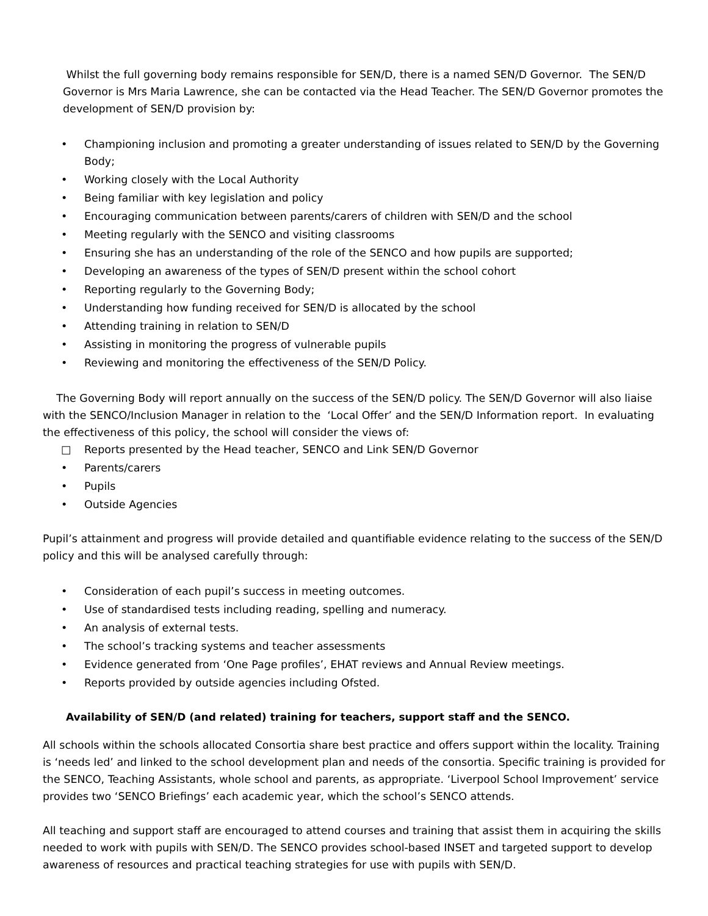Whilst the full governing body remains responsible for SEN/D, there is a named SEN/D Governor. The SEN/D Governor is Mrs Maria Lawrence, she can be contacted via the Head Teacher. The SEN/D Governor promotes the development of SEN/D provision by:
• Championing inclusion and promoting a greater understanding of issues related to SEN/D by the Governing Body;
• Working closely with the Local Authority
• Being familiar with key legislation and policy
• Encouraging communication between parents/carers of children with SEN/D and the school
• Meeting regularly with the SENCO and visiting classrooms
• Ensuring she has an understanding of the role of the SENCO and how pupils are supported;
• Developing an awareness of the types of SEN/D present within the school cohort
• Reporting regularly to the Governing Body;
• Understanding how funding received for SEN/D is allocated by the school
• Attending training in relation to SEN/D
• Assisting in monitoring the progress of vulnerable pupils
• Reviewing and monitoring the effectiveness of the SEN/D Policy.
The Governing Body will report annually on the success of the SEN/D policy. The SEN/D Governor will also liaise with the SENCO/Inclusion Manager in relation to the ‘Local Offer’ and the SEN/D Information report. In evaluating the effectiveness of this policy, the school will consider the views of:
□ Reports presented by the Head teacher, SENCO and Link SEN/D Governor
• Parents/carers
• Pupils
• Outside Agencies
Pupil’s attainment and progress will provide detailed and quantifiable evidence relating to the success of the SEN/D policy and this will be analysed carefully through:
• Consideration of each pupil’s success in meeting outcomes.
• Use of standardised tests including reading, spelling and numeracy.
• An analysis of external tests.
• The school’s tracking systems and teacher assessments
• Evidence generated from ‘One Page profiles’, EHAT reviews and Annual Review meetings.
• Reports provided by outside agencies including Ofsted.
Availability of SEN/D (and related) training for teachers, support staff and the SENCO.
All schools within the schools allocated Consortia share best practice and offers support within the locality. Training is ‘needs led’ and linked to the school development plan and needs of the consortia. Specific training is provided for the SENCO, Teaching Assistants, whole school and parents, as appropriate. ‘Liverpool School Improvement’ service provides two ‘SENCO Briefings’ each academic year, which the school’s SENCO attends.
All teaching and support staff are encouraged to attend courses and training that assist them in acquiring the skills needed to work with pupils with SEN/D. The SENCO provides school-based INSET and targeted support to develop awareness of resources and practical teaching strategies for use with pupils with SEN/D.